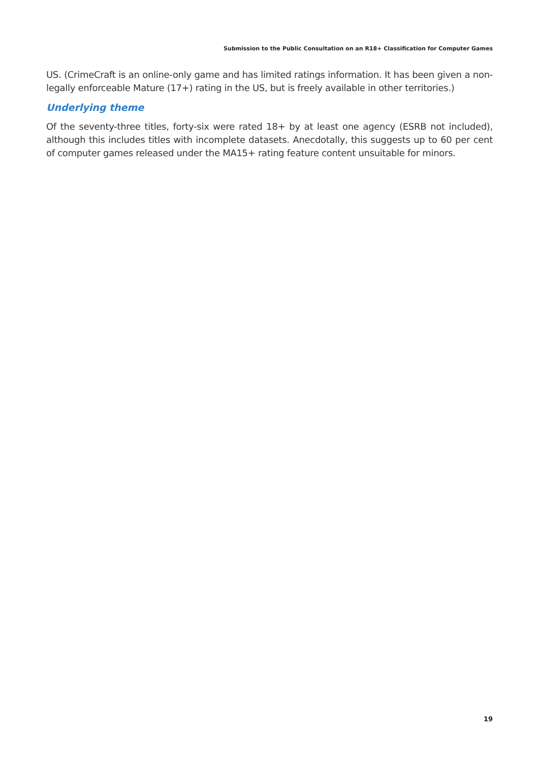Submission to the Public Consultation on an R18+ Classification for Computer Games
US. (CrimeCraft is an online-only game and has limited ratings information. It has been given a non-legally enforceable Mature (17+) rating in the US, but is freely available in other territories.)
Underlying theme
Of the seventy-three titles, forty-six were rated 18+ by at least one agency (ESRB not included), although this includes titles with incomplete datasets. Anecdotally, this suggests up to 60 per cent of computer games released under the MA15+ rating feature content unsuitable for minors.
19